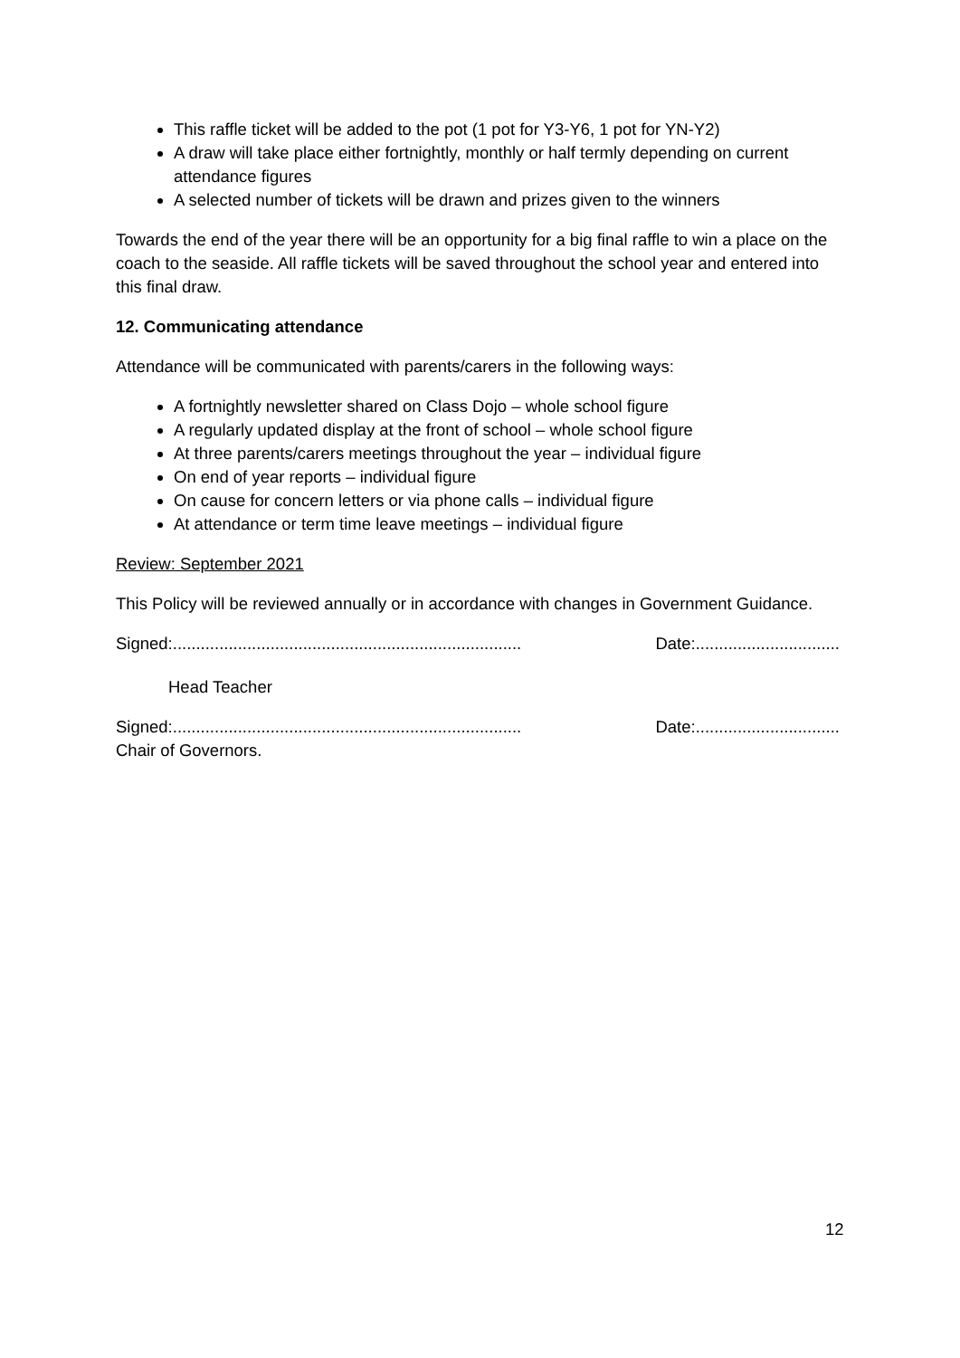This raffle ticket will be added to the pot (1 pot for Y3-Y6, 1 pot for YN-Y2)
A draw will take place either fortnightly, monthly or half termly depending on current attendance figures
A selected number of tickets will be drawn and prizes given to the winners
Towards the end of the year there will be an opportunity for a big final raffle to win a place on the coach to the seaside. All raffle tickets will be saved throughout the school year and entered into this final draw.
12. Communicating attendance
Attendance will be communicated with parents/carers in the following ways:
A fortnightly newsletter shared on Class Dojo – whole school figure
A regularly updated display at the front of school – whole school figure
At three parents/carers meetings throughout the year – individual figure
On end of year reports – individual figure
On cause for concern letters or via phone calls – individual figure
At attendance or term time leave meetings – individual figure
Review: September 2021
This Policy will be reviewed annually or in accordance with changes in Government Guidance.
Signed:........................................................................... Date:...............................
Head Teacher
Signed:........................................................................... Date:...............................
Chair of Governors.
12